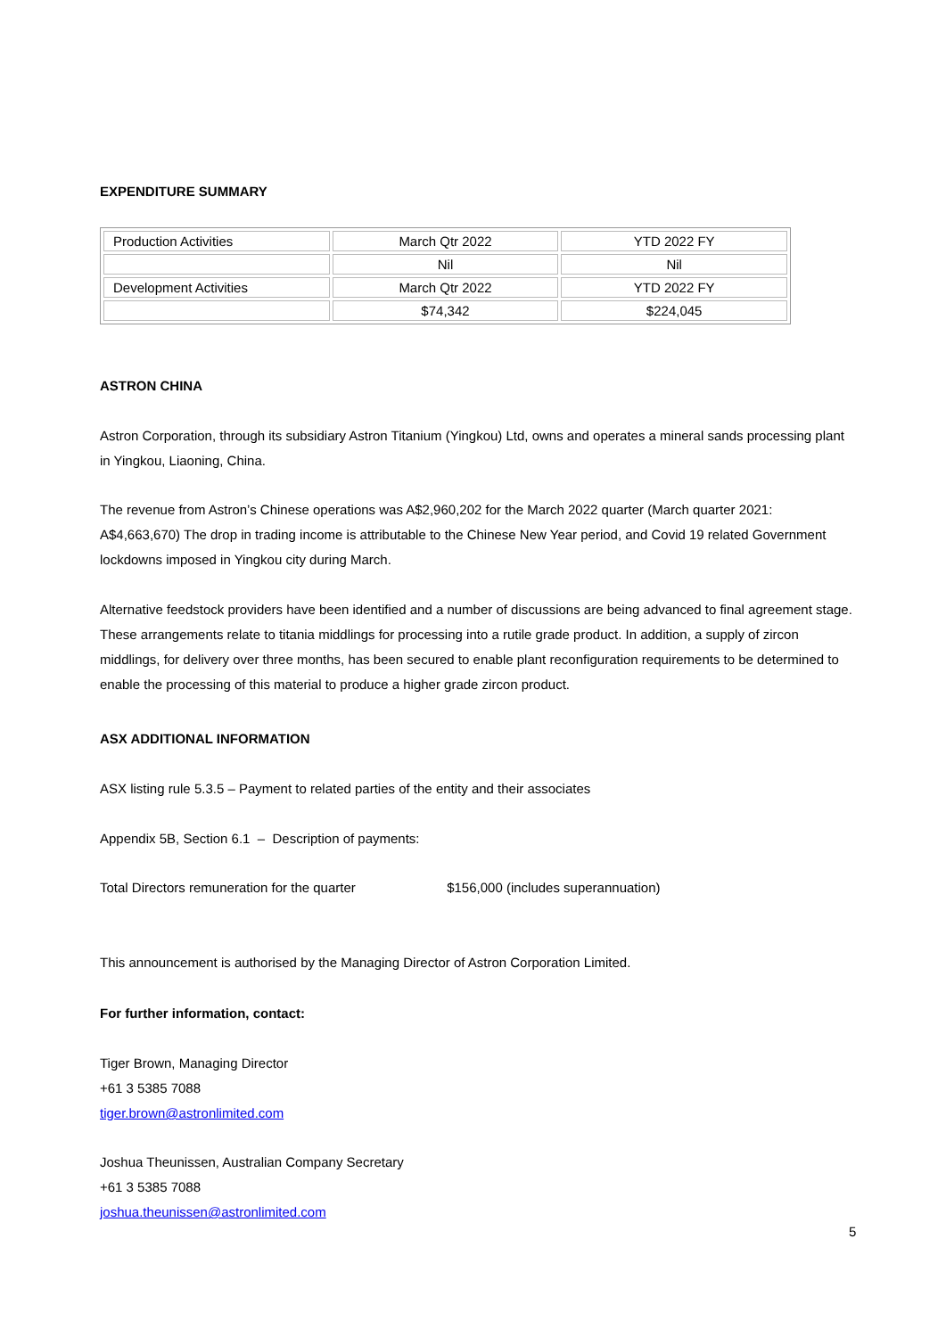EXPENDITURE SUMMARY
| Production Activities | March Qtr 2022 | YTD 2022 FY |
| | Nil | Nil |
| Development Activities | March Qtr 2022 | YTD 2022 FY |
| | $74,342 | $224,045 |
ASTRON CHINA
Astron Corporation, through its subsidiary Astron Titanium (Yingkou) Ltd, owns and operates a mineral sands processing plant in Yingkou, Liaoning, China.
The revenue from Astron’s Chinese operations was A$2,960,202 for the March 2022 quarter (March quarter 2021: A$4,663,670) The drop in trading income is attributable to the Chinese New Year period, and Covid 19 related Government lockdowns imposed in Yingkou city during March.
Alternative feedstock providers have been identified and a number of discussions are being advanced to final agreement stage. These arrangements relate to titania middlings for processing into a rutile grade product. In addition, a supply of zircon middlings, for delivery over three months, has been secured to enable plant reconfiguration requirements to be determined to enable the processing of this material to produce a higher grade zircon product.
ASX ADDITIONAL INFORMATION
ASX listing rule 5.3.5 – Payment to related parties of the entity and their associates
Appendix 5B, Section 6.1 – Description of payments:
Total Directors remuneration for the quarter $156,000 (includes superannuation)
This announcement is authorised by the Managing Director of Astron Corporation Limited.
For further information, contact:
Tiger Brown, Managing Director
+61 3 5385 7088
tiger.brown@astronlimited.com
Joshua Theunissen, Australian Company Secretary
+61 3 5385 7088
joshua.theunissen@astronlimited.com
5